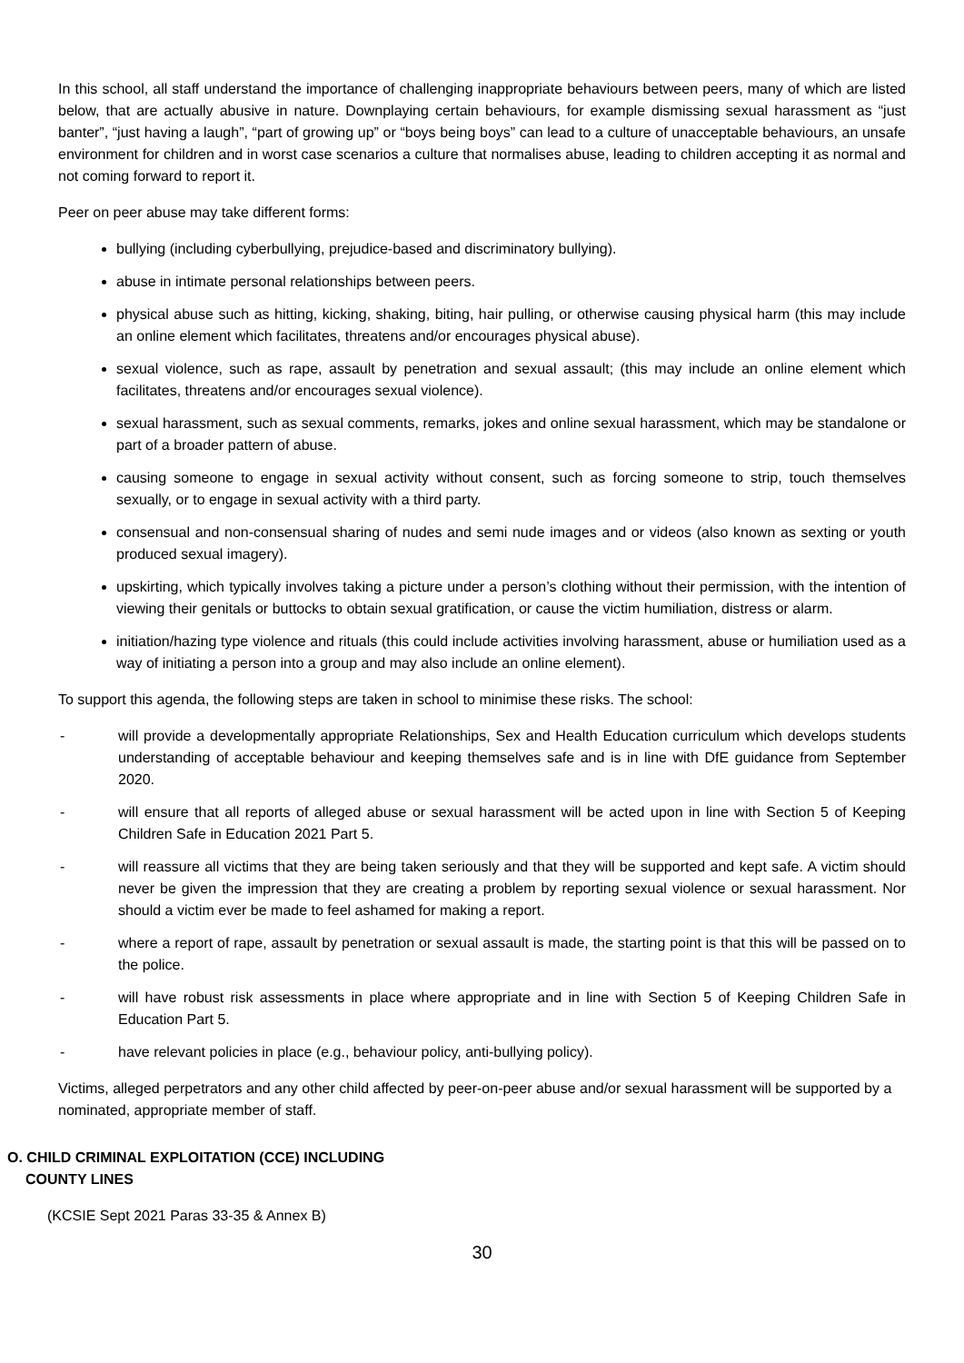In this school, all staff understand the importance of challenging inappropriate behaviours between peers, many of which are listed below, that are actually abusive in nature. Downplaying certain behaviours, for example dismissing sexual harassment as “just banter”, “just having a laugh”, “part of growing up” or “boys being boys” can lead to a culture of unacceptable behaviours, an unsafe environment for children and in worst case scenarios a culture that normalises abuse, leading to children accepting it as normal and not coming forward to report it.
Peer on peer abuse may take different forms:
bullying (including cyberbullying, prejudice-based and discriminatory bullying).
abuse in intimate personal relationships between peers.
physical abuse such as hitting, kicking, shaking, biting, hair pulling, or otherwise causing physical harm (this may include an online element which facilitates, threatens and/or encourages physical abuse).
sexual violence, such as rape, assault by penetration and sexual assault; (this may include an online element which facilitates, threatens and/or encourages sexual violence).
sexual harassment, such as sexual comments, remarks, jokes and online sexual harassment, which may be standalone or part of a broader pattern of abuse.
causing someone to engage in sexual activity without consent, such as forcing someone to strip, touch themselves sexually, or to engage in sexual activity with a third party.
consensual and non-consensual sharing of nudes and semi nude images and or videos (also known as sexting or youth produced sexual imagery).
upskirting, which typically involves taking a picture under a person’s clothing without their permission, with the intention of viewing their genitals or buttocks to obtain sexual gratification, or cause the victim humiliation, distress or alarm.
initiation/hazing type violence and rituals (this could include activities involving harassment, abuse or humiliation used as a way of initiating a person into a group and may also include an online element).
To support this agenda, the following steps are taken in school to minimise these risks. The school:
- will provide a developmentally appropriate Relationships, Sex and Health Education curriculum which develops students understanding of acceptable behaviour and keeping themselves safe and is in line with DfE guidance from September 2020.
- will ensure that all reports of alleged abuse or sexual harassment will be acted upon in line with Section 5 of Keeping Children Safe in Education 2021 Part 5.
- will reassure all victims that they are being taken seriously and that they will be supported and kept safe. A victim should never be given the impression that they are creating a problem by reporting sexual violence or sexual harassment. Nor should a victim ever be made to feel ashamed for making a report.
- where a report of rape, assault by penetration or sexual assault is made, the starting point is that this will be passed on to the police.
- will have robust risk assessments in place where appropriate and in line with Section 5 of Keeping Children Safe in Education Part 5.
- have relevant policies in place (e.g., behaviour policy, anti-bullying policy).
Victims, alleged perpetrators and any other child affected by peer-on-peer abuse and/or sexual harassment will be supported by a nominated, appropriate member of staff.
O. CHILD CRIMINAL EXPLOITATION (CCE) INCLUDING
COUNTY LINES
(KCSIE Sept 2021 Paras 33-35 & Annex B)
30